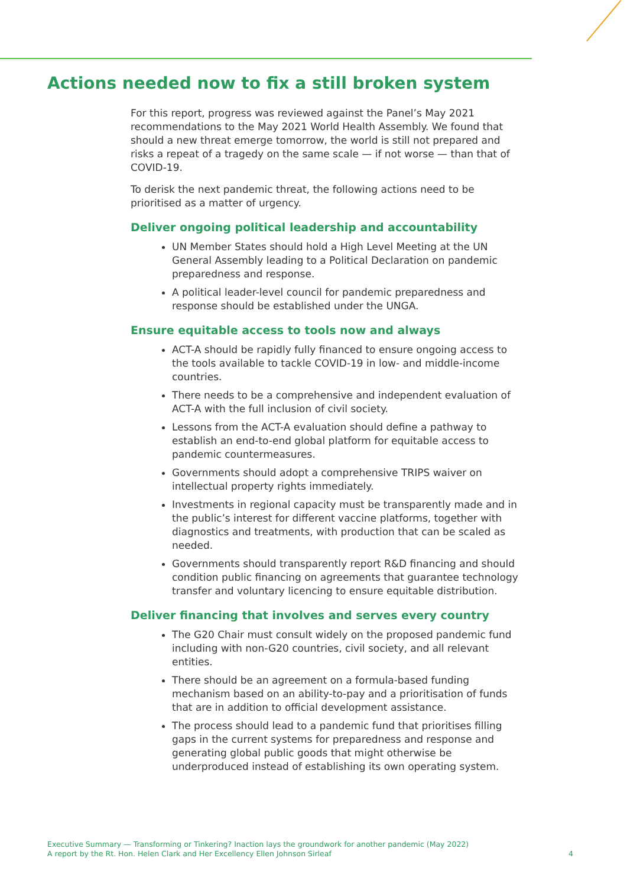Actions needed now to fix a still broken system
For this report, progress was reviewed against the Panel’s May 2021 recommendations to the May 2021 World Health Assembly. We found that should a new threat emerge tomorrow, the world is still not prepared and risks a repeat of a tragedy on the same scale — if not worse — than that of COVID-19.
To derisk the next pandemic threat, the following actions need to be prioritised as a matter of urgency.
Deliver ongoing political leadership and accountability
UN Member States should hold a High Level Meeting at the UN General Assembly leading to a Political Declaration on pandemic preparedness and response.
A political leader-level council for pandemic preparedness and response should be established under the UNGA.
Ensure equitable access to tools now and always
ACT-A should be rapidly fully financed to ensure ongoing access to the tools available to tackle COVID-19 in low- and middle-income countries.
There needs to be a comprehensive and independent evaluation of ACT-A with the full inclusion of civil society.
Lessons from the ACT-A evaluation should define a pathway to establish an end-to-end global platform for equitable access to pandemic countermeasures.
Governments should adopt a comprehensive TRIPS waiver on intellectual property rights immediately.
Investments in regional capacity must be transparently made and in the public’s interest for different vaccine platforms, together with diagnostics and treatments, with production that can be scaled as needed.
Governments should transparently report R&D financing and should condition public financing on agreements that guarantee technology transfer and voluntary licencing to ensure equitable distribution.
Deliver financing that involves and serves every country
The G20 Chair must consult widely on the proposed pandemic fund including with non-G20 countries, civil society, and all relevant entities.
There should be an agreement on a formula-based funding mechanism based on an ability-to-pay and a prioritisation of funds that are in addition to official development assistance.
The process should lead to a pandemic fund that prioritises filling gaps in the current systems for preparedness and response and generating global public goods that might otherwise be underproduced instead of establishing its own operating system.
Executive Summary — Transforming or Tinkering? Inaction lays the groundwork for another pandemic (May 2022)
A report by the Rt. Hon. Helen Clark and Her Excellency Ellen Johnson Sirleaf
4